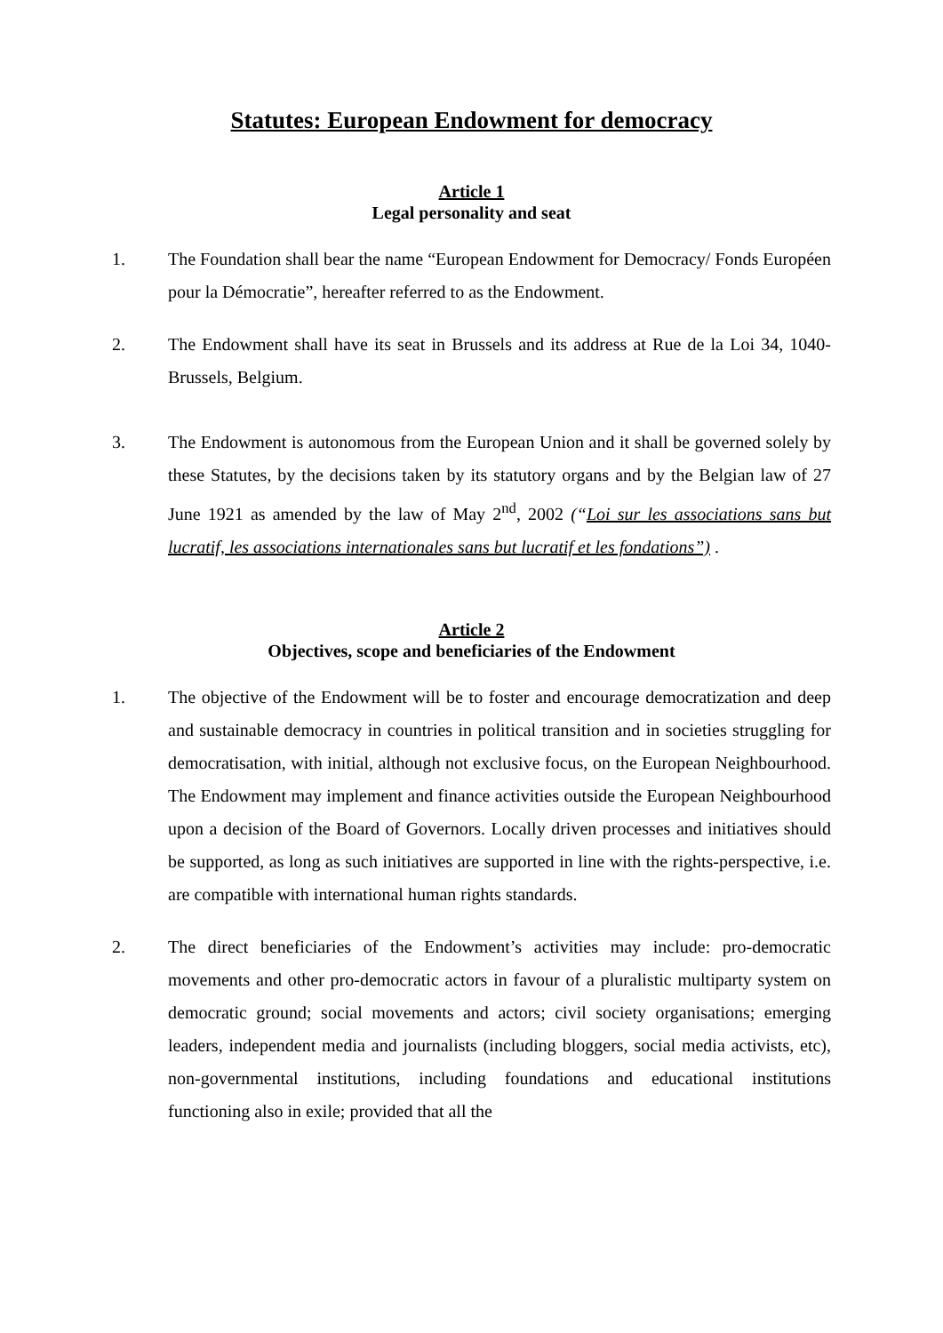Statutes: European Endowment for democracy
Article 1
Legal personality and seat
1. The Foundation shall bear the name “European Endowment for Democracy/ Fonds Européen pour la Démocratie”, hereafter referred to as the Endowment.
2. The Endowment shall have its seat in Brussels and its address at Rue de la Loi 34, 1040-Brussels, Belgium.
3. The Endowment is autonomous from the European Union and it shall be governed solely by these Statutes, by the decisions taken by its statutory organs and by the Belgian law of 27 June 1921 as amended by the law of May 2<sup>nd</sup>, 2002 (“Loi sur les associations sans but lucratif, les associations internationales sans but lucratif et les fondations”) .
Article 2
Objectives, scope and beneficiaries of the Endowment
1. The objective of the Endowment will be to foster and encourage democratization and deep and sustainable democracy in countries in political transition and in societies struggling for democratisation, with initial, although not exclusive focus, on the European Neighbourhood. The Endowment may implement and finance activities outside the European Neighbourhood upon a decision of the Board of Governors. Locally driven processes and initiatives should be supported, as long as such initiatives are supported in line with the rights-perspective, i.e. are compatible with international human rights standards.
2. The direct beneficiaries of the Endowment’s activities may include: pro-democratic movements and other pro-democratic actors in favour of a pluralistic multiparty system on democratic ground; social movements and actors; civil society organisations; emerging leaders, independent media and journalists (including bloggers, social media activists, etc), non-governmental institutions, including foundations and educational institutions functioning also in exile; provided that all the